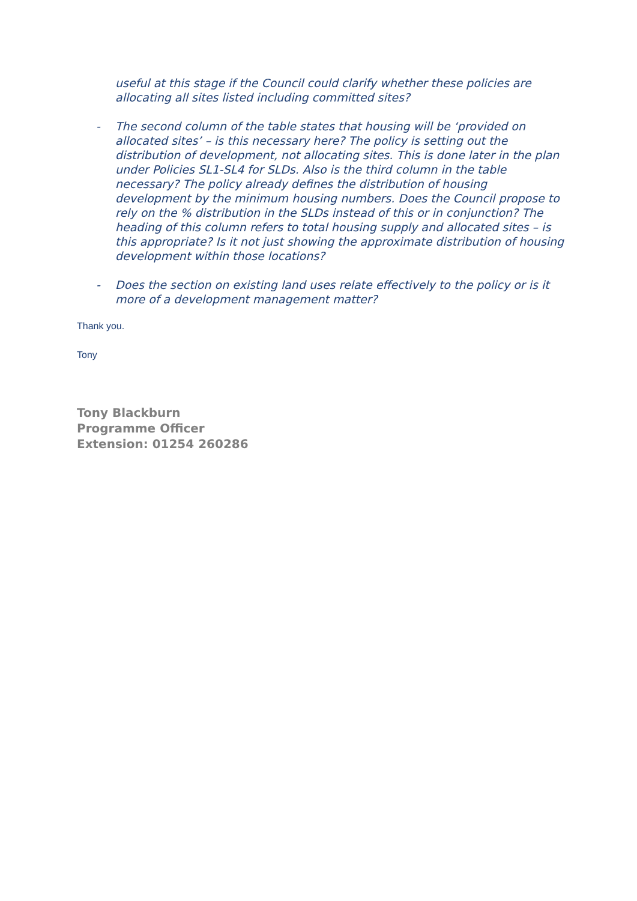useful at this stage if the Council could clarify whether these policies are allocating all sites listed including committed sites?
- The second column of the table states that housing will be ‘provided on allocated sites’ – is this necessary here? The policy is setting out the distribution of development, not allocating sites. This is done later in the plan under Policies SL1-SL4 for SLDs. Also is the third column in the table necessary? The policy already defines the distribution of housing development by the minimum housing numbers. Does the Council propose to rely on the % distribution in the SLDs instead of this or in conjunction? The heading of this column refers to total housing supply and allocated sites – is this appropriate? Is it not just showing the approximate distribution of housing development within those locations?
- Does the section on existing land uses relate effectively to the policy or is it more of a development management matter?
Thank you.
Tony
Tony Blackburn
Programme Officer
Extension: 01254 260286